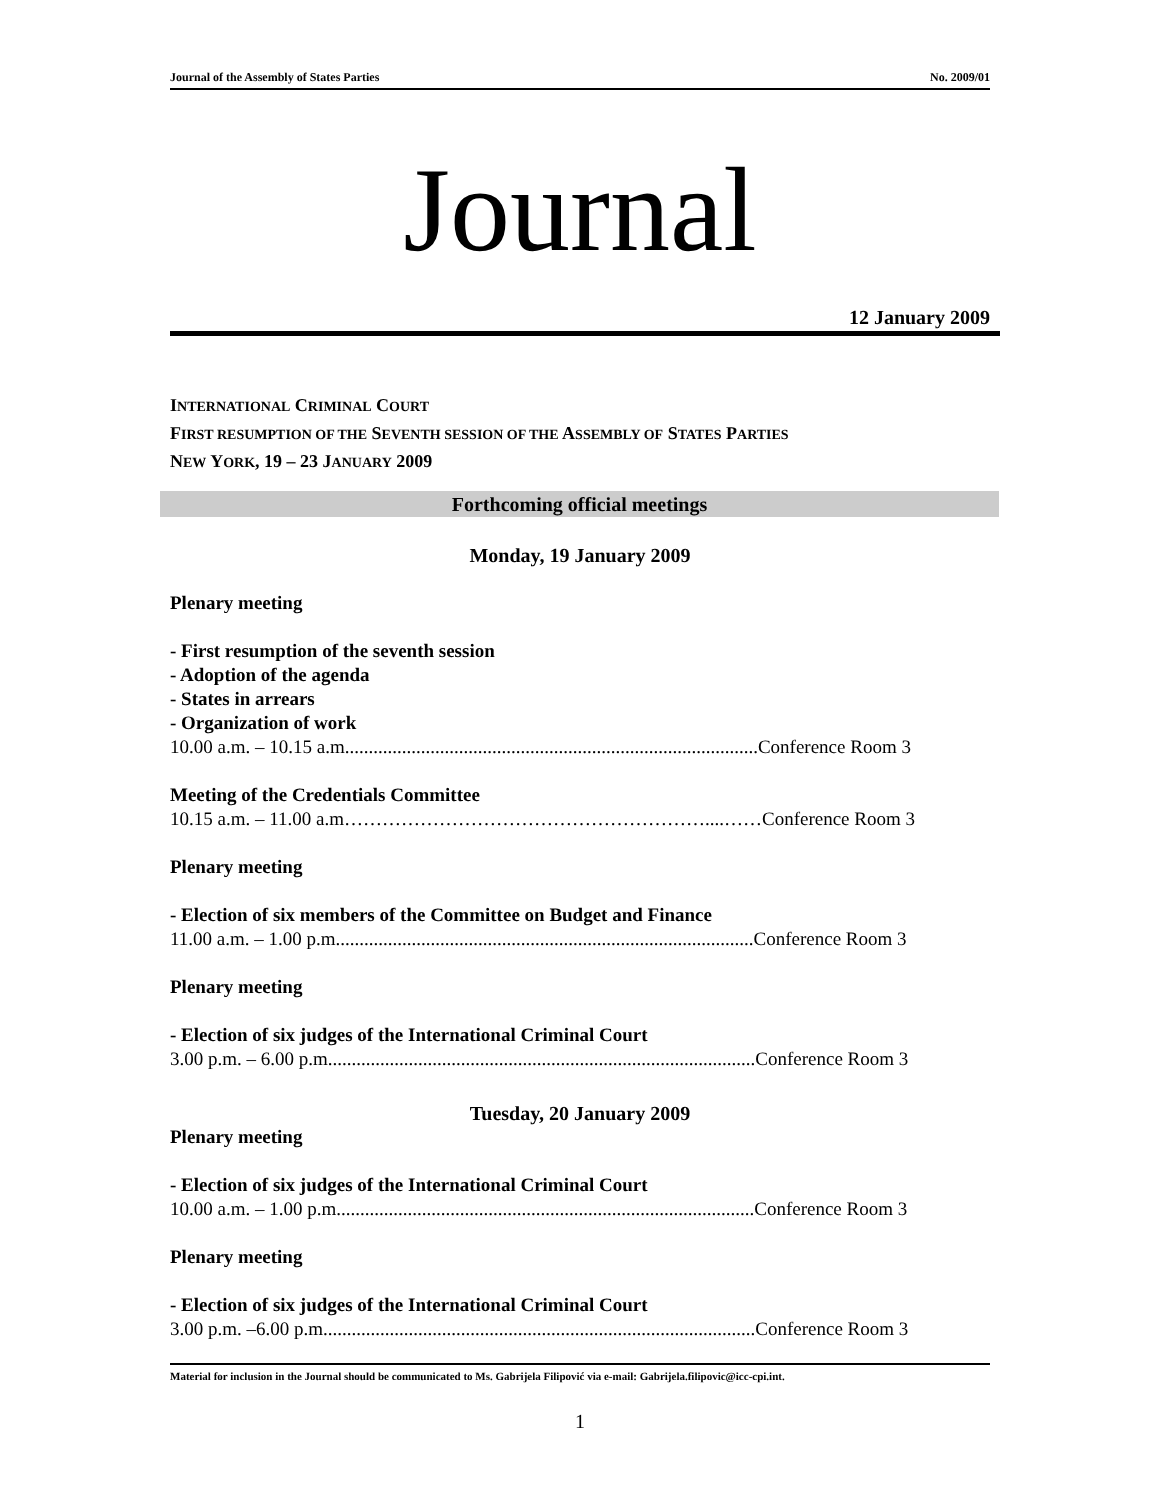Journal of the Assembly of States Parties No. 2009/01
Journal
12 January 2009
INTERNATIONAL CRIMINAL COURT
FIRST RESUMPTION OF THE SEVENTH SESSION OF THE ASSEMBLY OF STATES PARTIES
NEW YORK, 19 – 23 JANUARY 2009
Forthcoming official meetings
Monday, 19 January 2009
Plenary meeting
- First resumption of the seventh session
- Adoption of the agenda
- States in arrears
- Organization of work
10.00 a.m. – 10.15 a.m.......................................................................................Conference Room 3
Meeting of the Credentials Committee
10.15 a.m. – 11.00 a.m…………………………………………………....……Conference Room 3
Plenary meeting
- Election of six members of the Committee on Budget and Finance
11.00 a.m. – 1.00 p.m........................................................................................Conference Room 3
Plenary meeting
- Election of six judges of the International Criminal Court
3.00 p.m. – 6.00 p.m..........................................................................................Conference Room 3
Tuesday, 20 January 2009
Plenary meeting
- Election of six judges of the International Criminal Court
10.00 a.m. – 1.00 p.m........................................................................................Conference Room 3
Plenary meeting
- Election of six judges of the International Criminal Court
3.00 p.m. –6.00 p.m...........................................................................................Conference Room 3
Material for inclusion in the Journal should be communicated to Ms. Gabrijela Filipović via e-mail: Gabrijela.filipovic@icc-cpi.int.
1